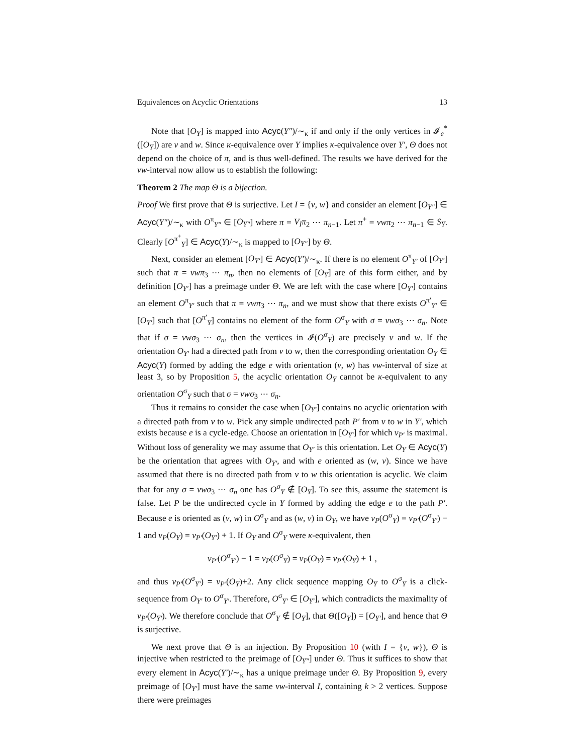Equivalences on Acyclic Orientations 13
Note that [O<sub>Y</sub>] is mapped into Acyc(Y″)/∼<sub>κ</sub> if and only if the only vertices in 𝓘<sub>e</sub><sup>*</sup>([O<sub>Y</sub>]) are v and w. Since κ-equivalence over Y implies κ-equivalence over Y′, Θ does not depend on the choice of π, and is thus well-defined. The results we have derived for the vw-interval now allow us to establish the following:
Theorem 2 The map Θ is a bijection.
Proof We first prove that Θ is surjective. Let I = {v, w} and consider an element [O<sub>Y″</sub>] ∈ Acyc(Y″)/∼<sub>κ</sub> with O<sup>π</sup><sub>Y″</sub> ∈ [O<sub>Y″</sub>] where π = V<sub>I</sub>π<sub>2</sub> ⋯ π<sub>n−1</sub>. Let π<sup>+</sup> = vwπ<sub>2</sub> ⋯ π<sub>n−1</sub> ∈ S<sub>Y</sub>. Clearly [O<sup>π<sup>+</sup></sup><sub>Y</sub>] ∈ Acyc(Y)/∼<sub>κ</sub> is mapped to [O<sub>Y″</sub>] by Θ.
Next, consider an element [O<sub>Y′</sub>] ∈ Acyc(Y′)/∼<sub>κ</sub>. If there is no element O<sup>π</sup><sub>Y′</sub> of [O<sub>Y′</sub>] such that π = vwπ<sub>3</sub> ⋯ π<sub>n</sub>, then no elements of [O<sub>Y</sub>] are of this form either, and by definition [O<sub>Y′</sub>] has a preimage under Θ. We are left with the case where [O<sub>Y′</sub>] contains an element O<sup>π</sup><sub>Y′</sub> such that π = vwπ<sub>3</sub> ⋯ π<sub>n</sub>, and we must show that there exists O<sup>π′</sup><sub>Y′</sub> ∈ [O<sub>Y′</sub>] such that [O<sup>π′</sup><sub>Y</sub>] contains no element of the form O<sup>σ</sup><sub>Y</sub> with σ = vwσ<sub>3</sub> ⋯ σ<sub>n</sub>. Note that if σ = vwσ<sub>3</sub> ⋯ σ<sub>n</sub>, then the vertices in 𝓘(O<sup>σ</sup><sub>Y</sub>) are precisely v and w. If the orientation O<sub>Y′</sub> had a directed path from v to w, then the corresponding orientation O<sub>Y</sub> ∈ Acyc(Y) formed by adding the edge e with orientation (v, w) has vw-interval of size at least 3, so by Proposition 5, the acyclic orientation O<sub>Y</sub> cannot be κ-equivalent to any orientation O<sup>σ</sup><sub>Y</sub> such that σ = vwσ<sub>3</sub> ⋯ σ<sub>n</sub>.
Thus it remains to consider the case when [O<sub>Y′</sub>] contains no acyclic orientation with a directed path from v to w. Pick any simple undirected path P′ from v to w in Y′, which exists because e is a cycle-edge. Choose an orientation in [O<sub>Y′</sub>] for which ν<sub>P′</sub> is maximal. Without loss of generality we may assume that O<sub>Y′</sub> is this orientation. Let O<sub>Y</sub> ∈ Acyc(Y) be the orientation that agrees with O<sub>Y′</sub>, and with e oriented as (w, v). Since we have assumed that there is no directed path from v to w this orientation is acyclic. We claim that for any σ = vwσ<sub>3</sub> ⋯ σ<sub>n</sub> one has O<sup>σ</sup><sub>Y</sub> ∉ [O<sub>Y</sub>]. To see this, assume the statement is false. Let P be the undirected cycle in Y formed by adding the edge e to the path P′. Because e is oriented as (v, w) in O<sup>σ</sup><sub>Y</sub> and as (w, v) in O<sub>Y</sub>, we have ν<sub>P</sub>(O<sup>σ</sup><sub>Y</sub>) = ν<sub>P′</sub>(O<sup>σ</sup><sub>Y′</sub>) − 1 and ν<sub>P</sub>(O<sub>Y</sub>) = ν<sub>P′</sub>(O<sub>Y′</sub>) + 1. If O<sub>Y</sub> and O<sup>σ</sup><sub>Y</sub> were κ-equivalent, then
ν<sub>P′</sub>(O<sup>σ</sup><sub>Y′</sub>) − 1 = ν<sub>P</sub>(O<sup>σ</sup><sub>Y</sub>) = ν<sub>P</sub>(O<sub>Y</sub>) = ν<sub>P′</sub>(O<sub>Y</sub>) + 1 ,
and thus ν<sub>P′</sub>(O<sup>σ</sup><sub>Y′</sub>) = ν<sub>P′</sub>(O<sub>Y</sub>)+2. Any click sequence mapping O<sub>Y</sub> to O<sup>σ</sup><sub>Y</sub> is a click-sequence from O<sub>Y′</sub> to O<sup>σ</sup><sub>Y′</sub>. Therefore, O<sup>σ</sup><sub>Y′</sub> ∈ [O<sub>Y′</sub>], which contradicts the maximality of ν<sub>P′</sub>(O<sub>Y′</sub>). We therefore conclude that O<sup>σ</sup><sub>Y</sub> ∉ [O<sub>Y</sub>], that Θ([O<sub>Y</sub>]) = [O<sub>Y′</sub>], and hence that Θ is surjective.
We next prove that Θ is an injection. By Proposition 10 (with I = {v, w}), Θ is injective when restricted to the preimage of [O<sub>Y″</sub>] under Θ. Thus it suffices to show that every element in Acyc(Y′)/∼<sub>κ</sub> has a unique preimage under Θ. By Proposition 9, every preimage of [O<sub>Y′</sub>] must have the same vw-interval I, containing k > 2 vertices. Suppose there were preimages